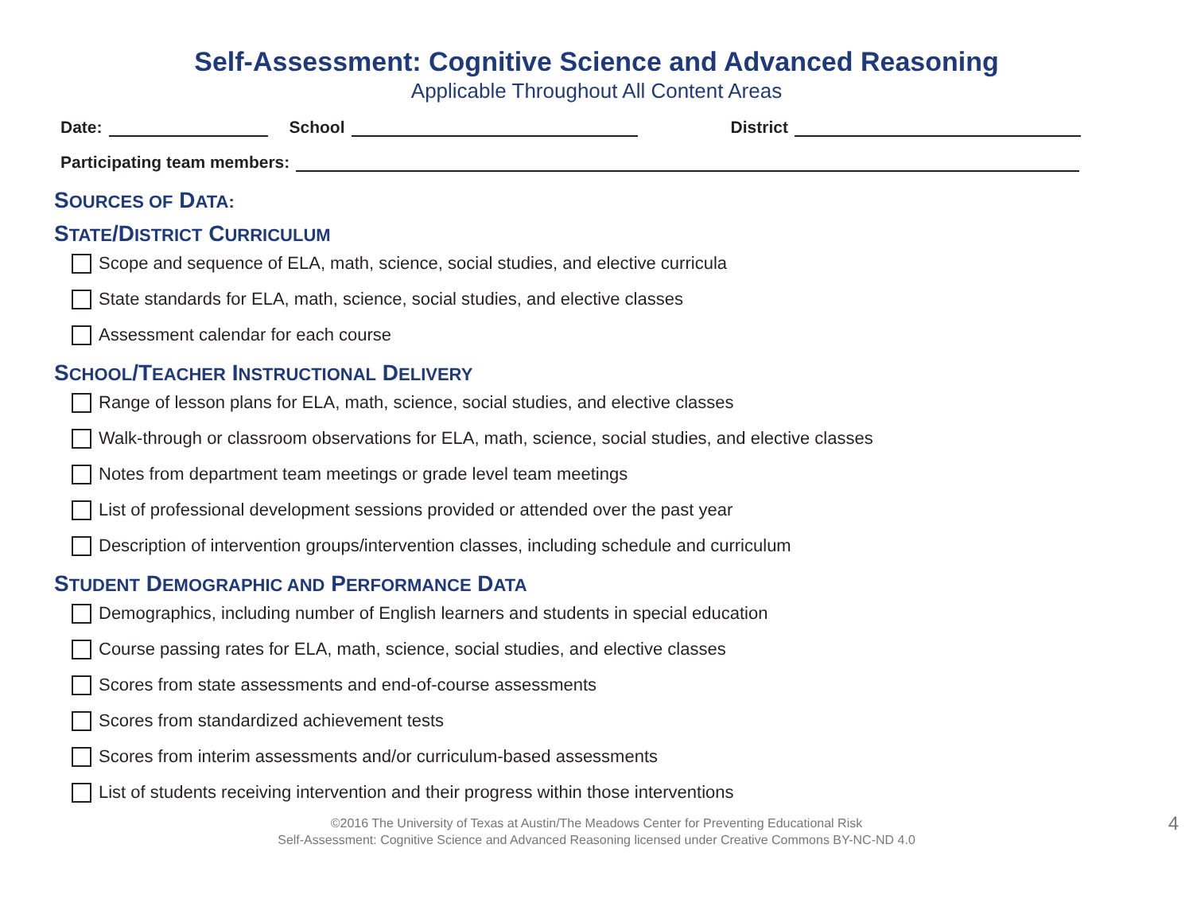Self-Assessment: Cognitive Science and Advanced Reasoning
Applicable Throughout All Content Areas
Date: School District
Participating team members:
SOURCES OF DATA:
STATE/DISTRICT CURRICULUM
Scope and sequence of ELA, math, science, social studies, and elective curricula
State standards for ELA, math, science, social studies, and elective classes
Assessment calendar for each course
SCHOOL/TEACHER INSTRUCTIONAL DELIVERY
Range of lesson plans for ELA, math, science, social studies, and elective classes
Walk-through or classroom observations for ELA, math, science, social studies, and elective classes
Notes from department team meetings or grade level team meetings
List of professional development sessions provided or attended over the past year
Description of intervention groups/intervention classes, including schedule and curriculum
STUDENT DEMOGRAPHIC AND PERFORMANCE DATA
Demographics, including number of English learners and students in special education
Course passing rates for ELA, math, science, social studies, and elective classes
Scores from state assessments and end-of-course assessments
Scores from standardized achievement tests
Scores from interim assessments and/or curriculum-based assessments
List of students receiving intervention and their progress within those interventions
©2016 The University of Texas at Austin/The Meadows Center for Preventing Educational Risk
Self-Assessment: Cognitive Science and Advanced Reasoning licensed under Creative Commons BY-NC-ND 4.0
4